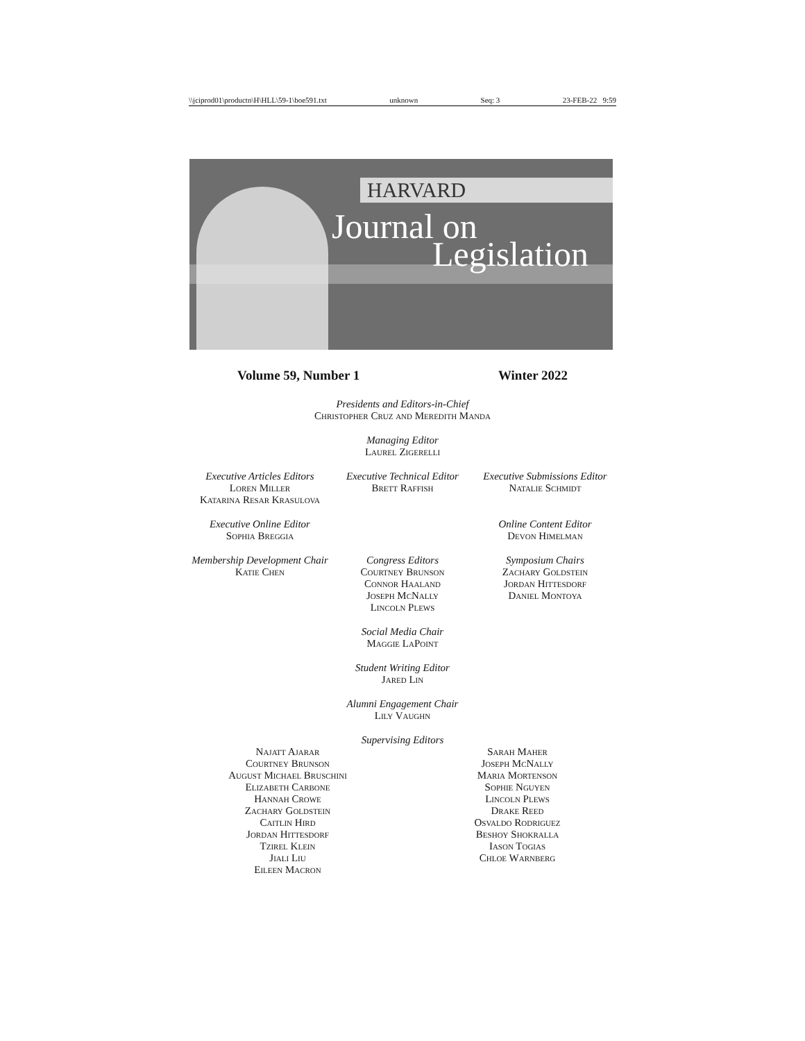\\jciprod01\productn\H\HLL\59-1\boe591.txt unknown Seq: 3 23-FEB-22 9:59
HARVARD
Journal on
Legislation
Volume 59, Number 1 Winter 2022
Presidents and Editors-in-Chief
Christopher Cruz and Meredith Manda
Managing Editor
Laurel Zigerelli
Executive Articles Editors
Loren Miller
Katarina Resar Krasulova
Executive Technical Editor
Brett Raffish
Executive Submissions Editor
Natalie Schmidt
Executive Online Editor
Sophia Breggia
Online Content Editor
Devon Himelman
Membership Development Chair
Katie Chen
Congress Editors
Courtney Brunson
Connor Haaland
Joseph McNally
Lincoln Plews
Symposium Chairs
Zachary Goldstein
Jordan Hittesdorf
Daniel Montoya
Social Media Chair
Maggie LaPoint
Student Writing Editor
Jared Lin
Alumni Engagement Chair
Lily Vaughn
Supervising Editors
Najatt Ajarar
Courtney Brunson
August Michael Bruschini
Elizabeth Carbone
Hannah Crowe
Zachary Goldstein
Caitlin Hird
Jordan Hittesdorf
Tzirel Klein
Jiali Liu
Eileen Macron
Sarah Maher
Joseph McNally
Maria Mortenson
Sophie Nguyen
Lincoln Plews
Drake Reed
Osvaldo Rodriguez
Beshoy Shokralla
Iason Togias
Chloe Warnberg